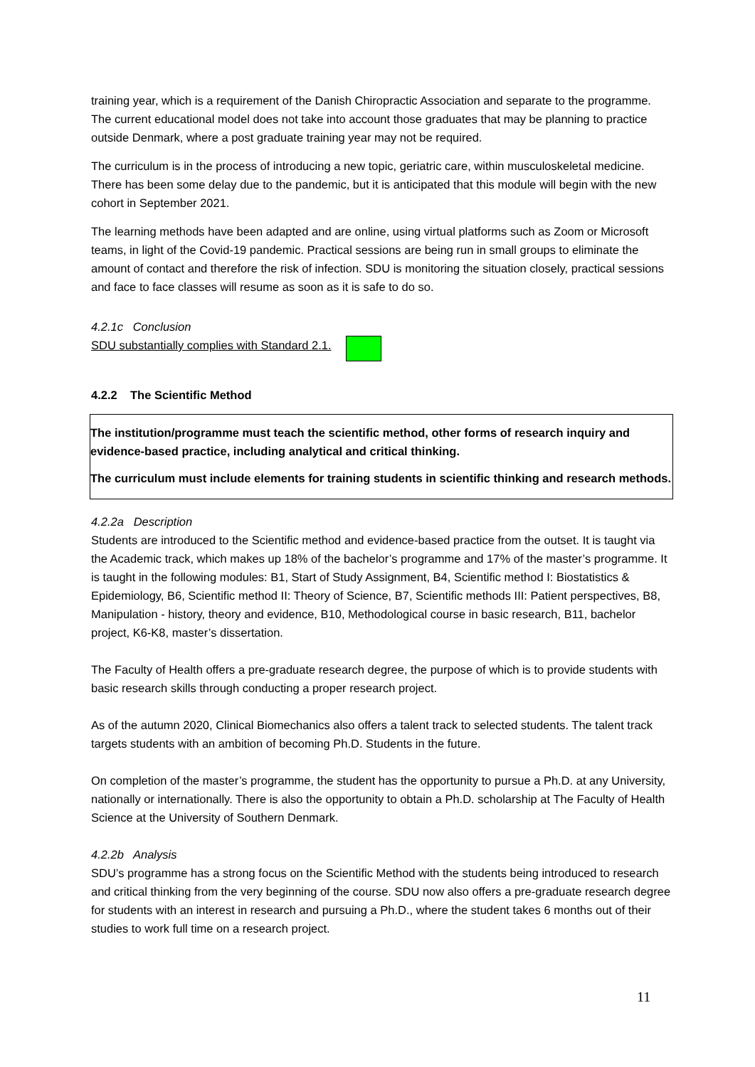training year, which is a requirement of the Danish Chiropractic Association and separate to the programme. The current educational model does not take into account those graduates that may be planning to practice outside Denmark, where a post graduate training year may not be required.
The curriculum is in the process of introducing a new topic, geriatric care, within musculoskeletal medicine. There has been some delay due to the pandemic, but it is anticipated that this module will begin with the new cohort in September 2021.
The learning methods have been adapted and are online, using virtual platforms such as Zoom or Microsoft teams, in light of the Covid-19 pandemic. Practical sessions are being run in small groups to eliminate the amount of contact and therefore the risk of infection. SDU is monitoring the situation closely, practical sessions and face to face classes will resume as soon as it is safe to do so.
4.2.1c Conclusion
SDU substantially complies with Standard 2.1.
4.2.2 The Scientific Method
The institution/programme must teach the scientific method, other forms of research inquiry and evidence-based practice, including analytical and critical thinking.
The curriculum must include elements for training students in scientific thinking and research methods.
4.2.2a Description
Students are introduced to the Scientific method and evidence-based practice from the outset. It is taught via the Academic track, which makes up 18% of the bachelor’s programme and 17% of the master’s programme. It is taught in the following modules: B1, Start of Study Assignment, B4, Scientific method I: Biostatistics & Epidemiology, B6, Scientific method II: Theory of Science, B7, Scientific methods III: Patient perspectives, B8, Manipulation - history, theory and evidence, B10, Methodological course in basic research, B11, bachelor project, K6-K8, master’s dissertation.
The Faculty of Health offers a pre-graduate research degree, the purpose of which is to provide students with basic research skills through conducting a proper research project.
As of the autumn 2020, Clinical Biomechanics also offers a talent track to selected students. The talent track targets students with an ambition of becoming Ph.D. Students in the future.
On completion of the master’s programme, the student has the opportunity to pursue a Ph.D. at any University, nationally or internationally. There is also the opportunity to obtain a Ph.D. scholarship at The Faculty of Health Science at the University of Southern Denmark.
4.2.2b Analysis
SDU’s programme has a strong focus on the Scientific Method with the students being introduced to research and critical thinking from the very beginning of the course. SDU now also offers a pre-graduate research degree for students with an interest in research and pursuing a Ph.D., where the student takes 6 months out of their studies to work full time on a research project.
11